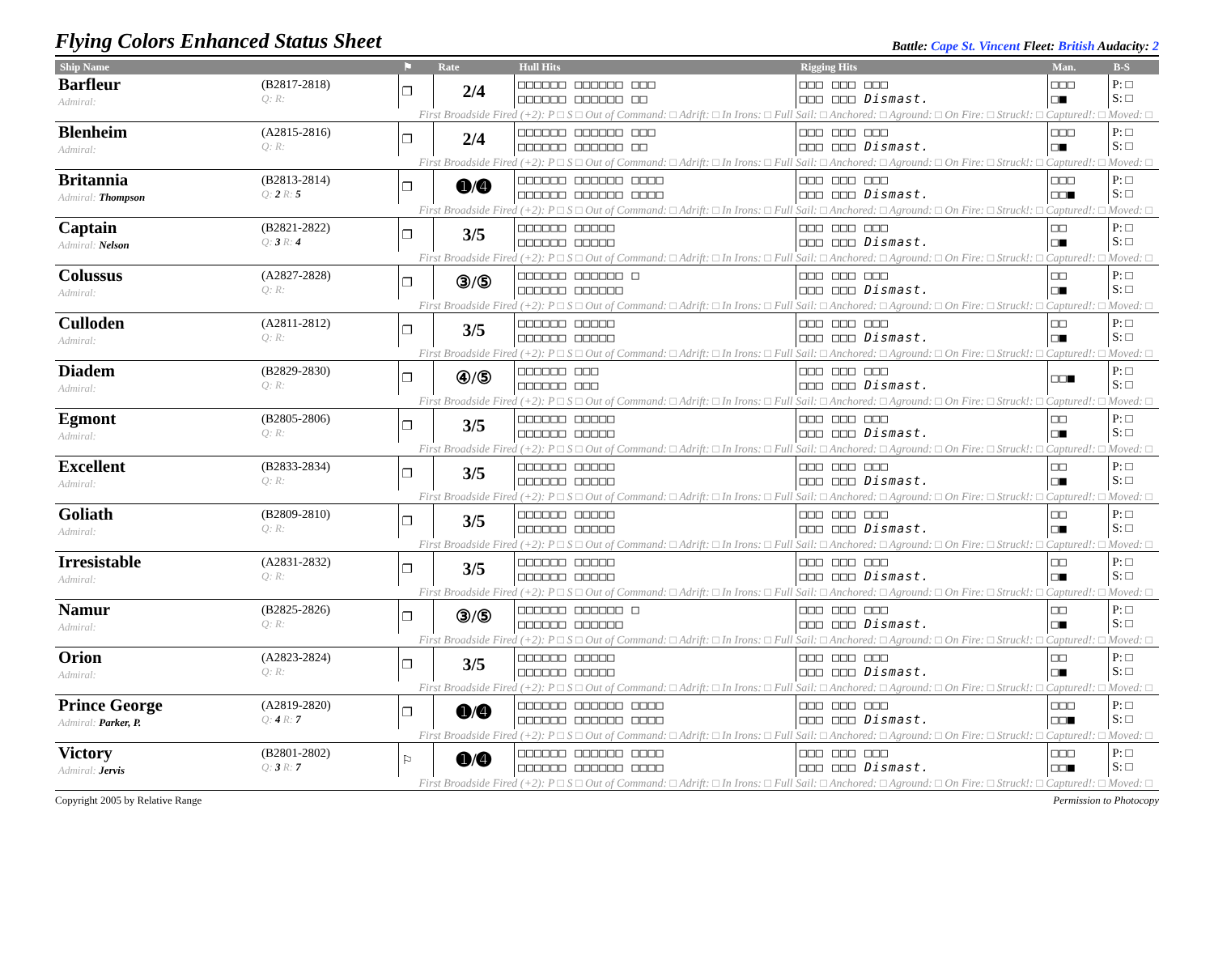Flying Colors Enhanced Status Sheet
Battle: Cape St. Vincent Fleet: British Audacity: 2
| Ship Name | | ⚑ | Rate | Hull Hits | Rigging Hits | Man. | B-S |
| --- | --- | --- | --- | --- | --- | --- | --- |
| Barfleur Admiral: | (B2817-2818) Q: R: | ❐ | 2/4 | □□□□□□ □□□□□□ □□□ □□□□□□ □□□□□□ □□ | □□□ □□□ □□□ □□□ □□□ Dismast. | □□□ □■ | P: □ S: □ |
| First Broadside Fired (+2): P □ S □ Out of Command: □ Adrift: □ In Irons: □ Full Sail: □ Anchored: □ Aground: □ On Fire: □ Struck!: □ Captured!: □ Moved: □ | | | | | | | |
| Blenheim Admiral: | (A2815-2816) Q: R: | ❐ | 2/4 | □□□□□□ □□□□□□ □□□ □□□□□□ □□□□□□ □□ | □□□ □□□ □□□ □□□ □□□ Dismast. | □□□ □■ | P: □ S: □ |
| First Broadside Fired (+2): P □ S □ Out of Command: □ Adrift: □ In Irons: □ Full Sail: □ Anchored: □ Aground: □ On Fire: □ Struck!: □ Captured!: □ Moved: □ | | | | | | | |
| Britannia Admiral: Thompson | (B2813-2814) Q: 2 R: 5 | ❐ | ➊/➍ | □□□□□□ □□□□□□ □□□□ □□□□□□ □□□□□□ □□□□ | □□□ □□□ □□□ □□□ □□□ Dismast. | □□□ □□■ | P: □ S: □ |
| First Broadside Fired (+2): P □ S □ Out of Command: □ Adrift: □ In Irons: □ Full Sail: □ Anchored: □ Aground: □ On Fire: □ Struck!: □ Captured!: □ Moved: □ | | | | | | | |
| Captain Admiral: Nelson | (B2821-2822) Q: 3 R: 4 | ❐ | 3/5 | □□□□□□ □□□□□ □□□□□□ □□□□□ | □□□ □□□ □□□ □□□ □□□ Dismast. | □□ □■ | P: □ S: □ |
| First Broadside Fired (+2): P □ S □ Out of Command: □ Adrift: □ In Irons: □ Full Sail: □ Anchored: □ Aground: □ On Fire: □ Struck!: □ Captured!: □ Moved: □ | | | | | | | |
| Colussus Admiral: | (A2827-2828) Q: R: | ❐ | ③/⑤ | □□□□□□ □□□□□□ □ □□□□□□ □□□□□□ | □□□ □□□ □□□ □□□ □□□ Dismast. | □□ □■ | P: □ S: □ |
| First Broadside Fired (+2): P □ S □ Out of Command: □ Adrift: □ In Irons: □ Full Sail: □ Anchored: □ Aground: □ On Fire: □ Struck!: □ Captured!: □ Moved: □ | | | | | | | |
| Culloden Admiral: | (A2811-2812) Q: R: | ❐ | 3/5 | □□□□□□ □□□□□ □□□□□□ □□□□□ | □□□ □□□ □□□ □□□ □□□ Dismast. | □□ □■ | P: □ S: □ |
| First Broadside Fired (+2): P □ S □ Out of Command: □ Adrift: □ In Irons: □ Full Sail: □ Anchored: □ Aground: □ On Fire: □ Struck!: □ Captured!: □ Moved: □ | | | | | | | |
| Diadem Admiral: | (B2829-2830) Q: R: | ❐ | ④/⑤ | □□□□□□ □□□ □□□□□□ □□□ | □□□ □□□ □□□ □□□ □□□ Dismast. | □□■ | P: □ S: □ |
| First Broadside Fired (+2): P □ S □ Out of Command: □ Adrift: □ In Irons: □ Full Sail: □ Anchored: □ Aground: □ On Fire: □ Struck!: □ Captured!: □ Moved: □ | | | | | | | |
| Egmont Admiral: | (B2805-2806) Q: R: | ❐ | 3/5 | □□□□□□ □□□□□ □□□□□□ □□□□□ | □□□ □□□ □□□ □□□ □□□ Dismast. | □□ □■ | P: □ S: □ |
| First Broadside Fired (+2): P □ S □ Out of Command: □ Adrift: □ In Irons: □ Full Sail: □ Anchored: □ Aground: □ On Fire: □ Struck!: □ Captured!: □ Moved: □ | | | | | | | |
| Excellent Admiral: | (B2833-2834) Q: R: | ❐ | 3/5 | □□□□□□ □□□□□ □□□□□□ □□□□□ | □□□ □□□ □□□ □□□ □□□ Dismast. | □□ □■ | P: □ S: □ |
| First Broadside Fired (+2): P □ S □ Out of Command: □ Adrift: □ In Irons: □ Full Sail: □ Anchored: □ Aground: □ On Fire: □ Struck!: □ Captured!: □ Moved: □ | | | | | | | |
| Goliath Admiral: | (B2809-2810) Q: R: | ❐ | 3/5 | □□□□□□ □□□□□ □□□□□□ □□□□□ | □□□ □□□ □□□ □□□ □□□ Dismast. | □□ □■ | P: □ S: □ |
| First Broadside Fired (+2): P □ S □ Out of Command: □ Adrift: □ In Irons: □ Full Sail: □ Anchored: □ Aground: □ On Fire: □ Struck!: □ Captured!: □ Moved: □ | | | | | | | |
| Irresistable Admiral: | (A2831-2832) Q: R: | ❐ | 3/5 | □□□□□□ □□□□□ □□□□□□ □□□□□ | □□□ □□□ □□□ □□□ □□□ Dismast. | □□ □■ | P: □ S: □ |
| First Broadside Fired (+2): P □ S □ Out of Command: □ Adrift: □ In Irons: □ Full Sail: □ Anchored: □ Aground: □ On Fire: □ Struck!: □ Captured!: □ Moved: □ | | | | | | | |
| Namur Admiral: | (B2825-2826) Q: R: | ❐ | ③/⑤ | □□□□□□ □□□□□□ □ □□□□□□ □□□□□□ | □□□ □□□ □□□ □□□ □□□ Dismast. | □□ □■ | P: □ S: □ |
| First Broadside Fired (+2): P □ S □ Out of Command: □ Adrift: □ In Irons: □ Full Sail: □ Anchored: □ Aground: □ On Fire: □ Struck!: □ Captured!: □ Moved: □ | | | | | | | |
| Orion Admiral: | (A2823-2824) Q: R: | ❐ | 3/5 | □□□□□□ □□□□□ □□□□□□ □□□□□ | □□□ □□□ □□□ □□□ □□□ Dismast. | □□ □■ | P: □ S: □ |
| First Broadside Fired (+2): P □ S □ Out of Command: □ Adrift: □ In Irons: □ Full Sail: □ Anchored: □ Aground: □ On Fire: □ Struck!: □ Captured!: □ Moved: □ | | | | | | | |
| Prince George Admiral: Parker, P. | (A2819-2820) Q: 4 R: 7 | ❐ | ➊/➍ | □□□□□□ □□□□□□ □□□□ □□□□□□ □□□□□□ □□□□ | □□□ □□□ □□□ □□□ □□□ Dismast. | □□□ □□■ | P: □ S: □ |
| First Broadside Fired (+2): P □ S □ Out of Command: □ Adrift: □ In Irons: □ Full Sail: □ Anchored: □ Aground: □ On Fire: □ Struck!: □ Captured!: □ Moved: □ | | | | | | | |
| Victory Admiral: Jervis | (B2801-2802) Q: 3 R: 7 | ⚐ | ➊/➍ | □□□□□□ □□□□□□ □□□□ □□□□□□ □□□□□□ □□□□ | □□□ □□□ □□□ □□□ □□□ Dismast. | □□□ □□■ | P: □ S: □ |
| First Broadside Fired (+2): P □ S □ Out of Command: □ Adrift: □ In Irons: □ Full Sail: □ Anchored: □ Aground: □ On Fire: □ Struck!: □ Captured!: □ Moved: □ | | | | | | | |
Copyright 2005 by Relative Range Permission to Photocopy